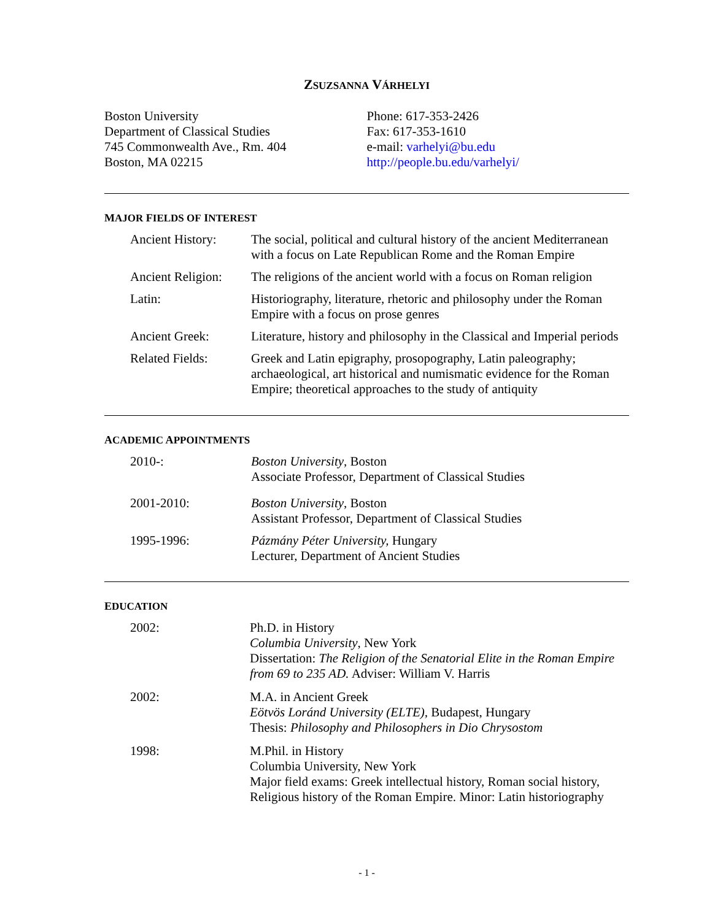ZSUZSANNA VÁRHELYI
Boston University
Department of Classical Studies
745 Commonwealth Ave., Rm. 404
Boston, MA 02215
Phone: 617-353-2426
Fax: 617-353-1610
e-mail: varhelyi@bu.edu
http://people.bu.edu/varhelyi/
MAJOR FIELDS OF INTEREST
Ancient History:
The social, political and cultural history of the ancient Mediterranean with a focus on Late Republican Rome and the Roman Empire
Ancient Religion:
The religions of the ancient world with a focus on Roman religion
Latin: Historiography, literature, rhetoric and philosophy under the Roman Empire with a focus on prose genres
Ancient Greek: Literature, history and philosophy in the Classical and Imperial periods
Related Fields: Greek and Latin epigraphy, prosopography, Latin paleography; archaeological, art historical and numismatic evidence for the Roman Empire; theoretical approaches to the study of antiquity
ACADEMIC APPOINTMENTS
2010-: Boston University, Boston
Associate Professor, Department of Classical Studies
2001-2010: Boston University, Boston
Assistant Professor, Department of Classical Studies
1995-1996: Pázmány Péter University, Hungary
Lecturer, Department of Ancient Studies
EDUCATION
2002: Ph.D. in History
Columbia University, New York
Dissertation: The Religion of the Senatorial Elite in the Roman Empire from 69 to 235 AD. Adviser: William V. Harris
2002: M.A. in Ancient Greek
Eötvös Loránd University (ELTE), Budapest, Hungary
Thesis: Philosophy and Philosophers in Dio Chrysostom
1998: M.Phil. in History
Columbia University, New York
Major field exams: Greek intellectual history, Roman social history, Religious history of the Roman Empire. Minor: Latin historiography
- 1 -